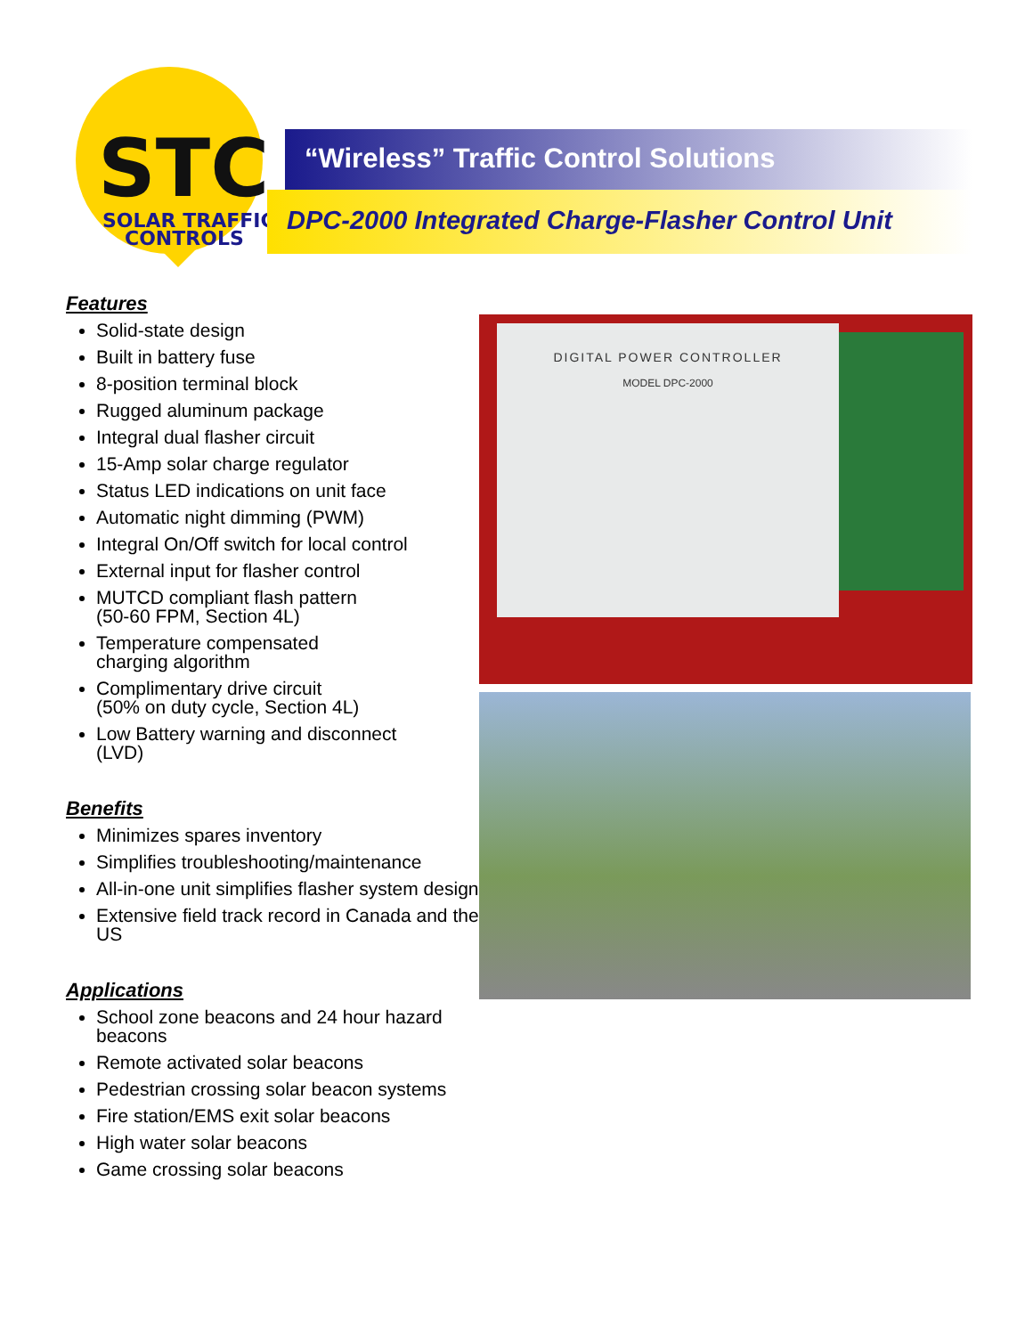STC
SOLAR TRAFFIC
CONTROLS
“Wireless” Traffic Control Solutions
DPC-2000 Integrated Charge-Flasher Control Unit
Features
Solid-state design
Built in battery fuse
8-position terminal block
Rugged aluminum package
Integral dual flasher circuit
15-Amp solar charge regulator
Status LED indications on unit face
Automatic night dimming (PWM)
Integral On/Off switch for local control
External input for flasher control
MUTCD compliant flash pattern
(50-60 FPM, Section 4L)
Temperature compensated
charging algorithm
Complimentary drive circuit
(50% on duty cycle, Section 4L)
Low Battery warning and disconnect
(LVD)
Benefits
Minimizes spares inventory
Simplifies troubleshooting/maintenance
All-in-one unit simplifies flasher system design
Extensive field track record in Canada and the US
Applications
School zone beacons and 24 hour hazard beacons
Remote activated solar beacons
Pedestrian crossing solar beacon systems
Fire station/EMS exit solar beacons
High water solar beacons
Game crossing solar beacons
DIGITAL POWER CONTROLLER
MODEL DPC-2000